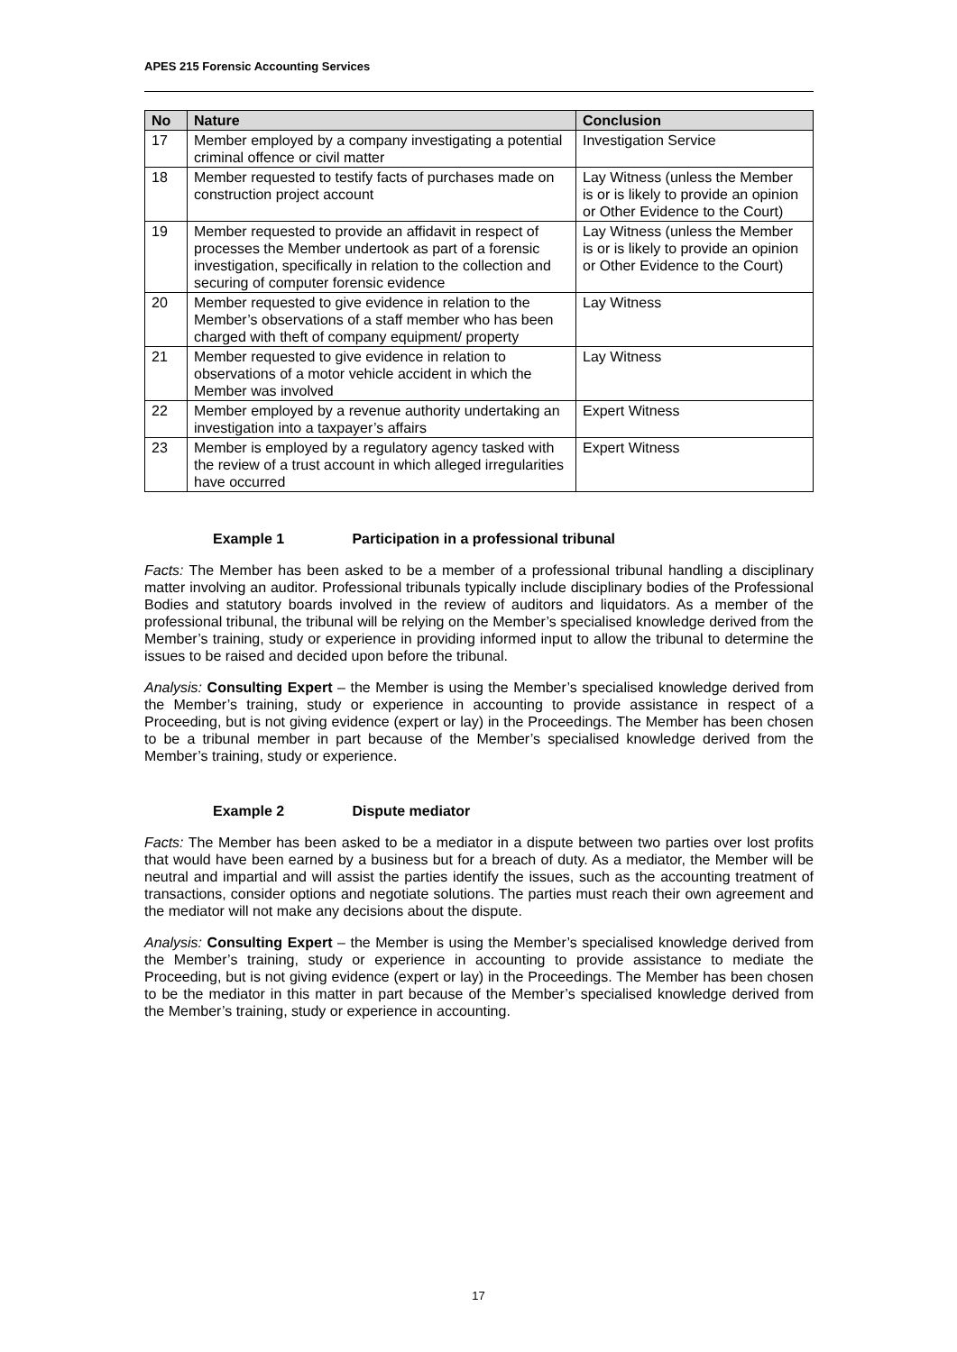APES 215 Forensic Accounting Services
| No | Nature | Conclusion |
| --- | --- | --- |
| 17 | Member employed by a company investigating a potential criminal offence or civil matter | Investigation Service |
| 18 | Member requested to testify facts of purchases made on construction project account | Lay Witness (unless the Member is or is likely to provide an opinion or Other Evidence to the Court) |
| 19 | Member requested to provide an affidavit in respect of processes the Member undertook as part of a forensic investigation, specifically in relation to the collection and securing of computer forensic evidence | Lay Witness (unless the Member is or is likely to provide an opinion or Other Evidence to the Court) |
| 20 | Member requested to give evidence in relation to the Member’s observations of a staff member who has been charged with theft of company equipment/ property | Lay Witness |
| 21 | Member requested to give evidence in relation to observations of a motor vehicle accident in which the Member was involved | Lay Witness |
| 22 | Member employed by a revenue authority undertaking an investigation into a taxpayer’s affairs | Expert Witness |
| 23 | Member is employed by a regulatory agency tasked with the review of a trust account in which alleged irregularities have occurred | Expert Witness |
Example 1 Participation in a professional tribunal
Facts: The Member has been asked to be a member of a professional tribunal handling a disciplinary matter involving an auditor. Professional tribunals typically include disciplinary bodies of the Professional Bodies and statutory boards involved in the review of auditors and liquidators. As a member of the professional tribunal, the tribunal will be relying on the Member’s specialised knowledge derived from the Member’s training, study or experience in providing informed input to allow the tribunal to determine the issues to be raised and decided upon before the tribunal.
Analysis: Consulting Expert – the Member is using the Member’s specialised knowledge derived from the Member’s training, study or experience in accounting to provide assistance in respect of a Proceeding, but is not giving evidence (expert or lay) in the Proceedings. The Member has been chosen to be a tribunal member in part because of the Member’s specialised knowledge derived from the Member’s training, study or experience.
Example 2 Dispute mediator
Facts: The Member has been asked to be a mediator in a dispute between two parties over lost profits that would have been earned by a business but for a breach of duty. As a mediator, the Member will be neutral and impartial and will assist the parties identify the issues, such as the accounting treatment of transactions, consider options and negotiate solutions. The parties must reach their own agreement and the mediator will not make any decisions about the dispute.
Analysis: Consulting Expert – the Member is using the Member’s specialised knowledge derived from the Member’s training, study or experience in accounting to provide assistance to mediate the Proceeding, but is not giving evidence (expert or lay) in the Proceedings. The Member has been chosen to be the mediator in this matter in part because of the Member’s specialised knowledge derived from the Member’s training, study or experience in accounting.
17